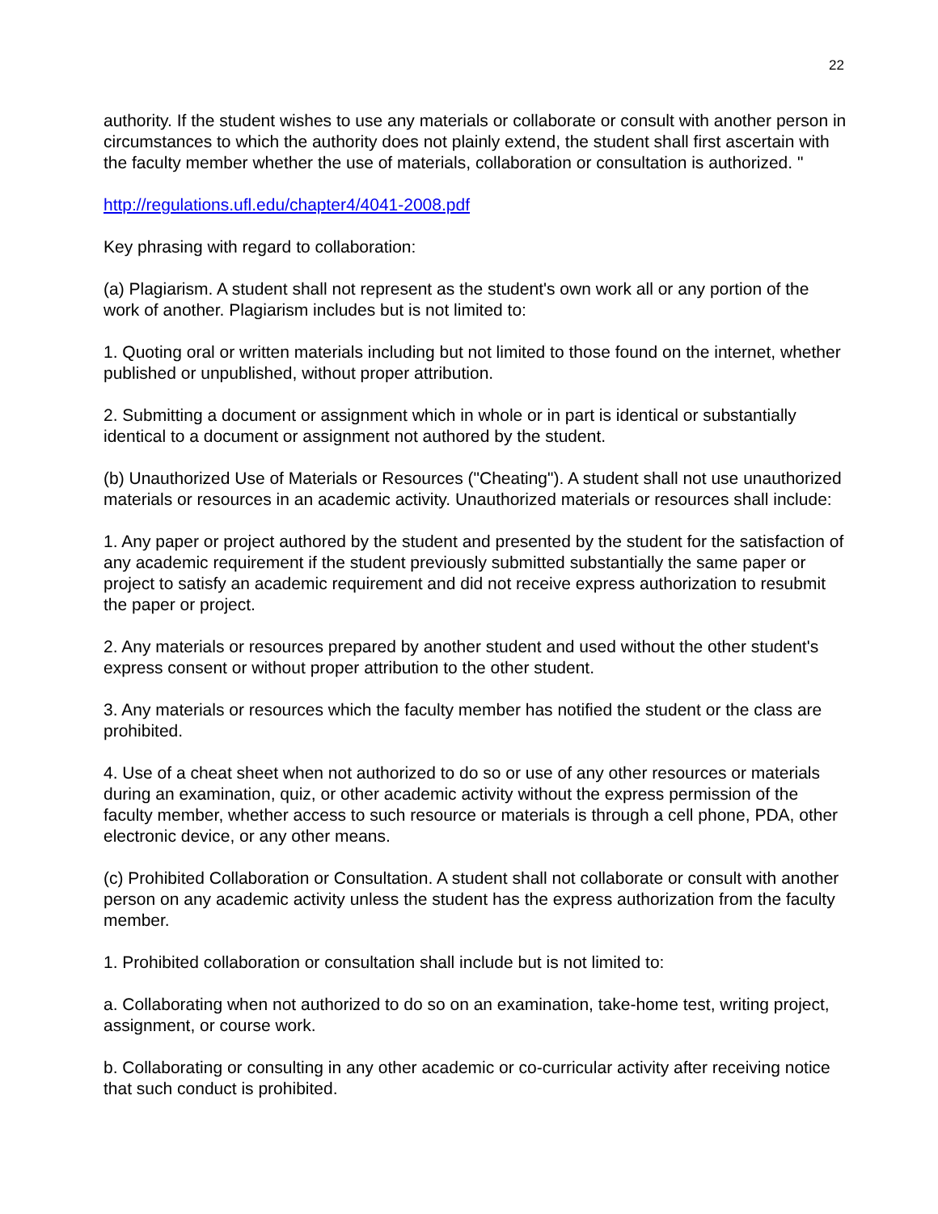22
authority. If the student wishes to use any materials or collaborate or consult with another person in circumstances to which the authority does not plainly extend, the student shall first ascertain with the faculty member whether the use of materials, collaboration or consultation is authorized. "
http://regulations.ufl.edu/chapter4/4041-2008.pdf
Key phrasing with regard to collaboration:
(a) Plagiarism. A student shall not represent as the student's own work all or any portion of the work of another. Plagiarism includes but is not limited to:
1. Quoting oral or written materials including but not limited to those found on the internet, whether published or unpublished, without proper attribution.
2. Submitting a document or assignment which in whole or in part is identical or substantially identical to a document or assignment not authored by the student.
(b) Unauthorized Use of Materials or Resources ("Cheating"). A student shall not use unauthorized materials or resources in an academic activity. Unauthorized materials or resources shall include:
1. Any paper or project authored by the student and presented by the student for the satisfaction of any academic requirement if the student previously submitted substantially the same paper or project to satisfy an academic requirement and did not receive express authorization to resubmit the paper or project.
2. Any materials or resources prepared by another student and used without the other student's express consent or without proper attribution to the other student.
3. Any materials or resources which the faculty member has notified the student or the class are prohibited.
4. Use of a cheat sheet when not authorized to do so or use of any other resources or materials during an examination, quiz, or other academic activity without the express permission of the faculty member, whether access to such resource or materials is through a cell phone, PDA, other electronic device, or any other means.
(c) Prohibited Collaboration or Consultation. A student shall not collaborate or consult with another person on any academic activity unless the student has the express authorization from the faculty member.
1. Prohibited collaboration or consultation shall include but is not limited to:
a. Collaborating when not authorized to do so on an examination, take-home test, writing project, assignment, or course work.
b. Collaborating or consulting in any other academic or co-curricular activity after receiving notice that such conduct is prohibited.